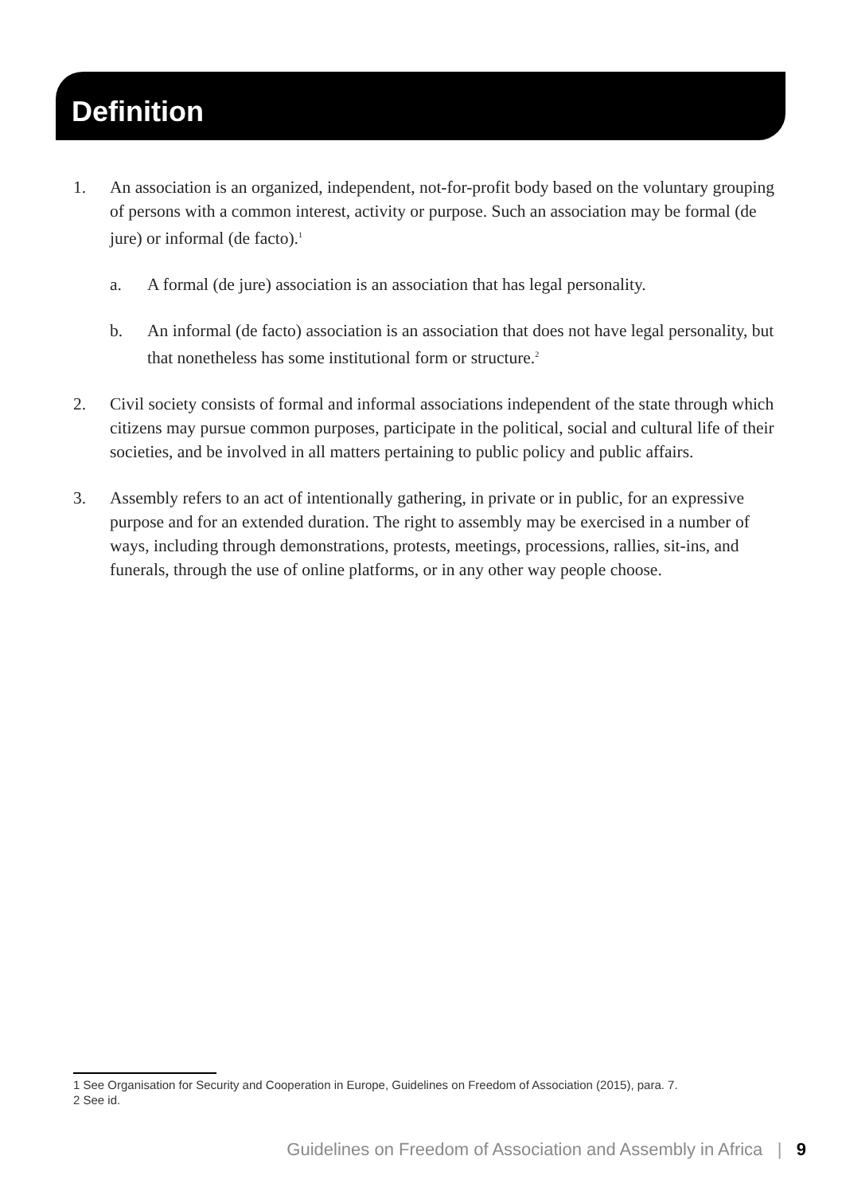Definition
1. An association is an organized, independent, not-for-profit body based on the voluntary grouping of persons with a common interest, activity or purpose. Such an association may be formal (de jure) or informal (de facto).<sup>1</sup>
a. A formal (de jure) association is an association that has legal personality.
b. An informal (de facto) association is an association that does not have legal personality, but that nonetheless has some institutional form or structure.<sup>2</sup>
2. Civil society consists of formal and informal associations independent of the state through which citizens may pursue common purposes, participate in the political, social and cultural life of their societies, and be involved in all matters pertaining to public policy and public affairs.
3. Assembly refers to an act of intentionally gathering, in private or in public, for an expressive purpose and for an extended duration. The right to assembly may be exercised in a number of ways, including through demonstrations, protests, meetings, processions, rallies, sit-ins, and funerals, through the use of online platforms, or in any other way people choose.
1 See Organisation for Security and Cooperation in Europe, Guidelines on Freedom of Association (2015), para. 7.
2 See id.
Guidelines on Freedom of Association and Assembly in Africa | 9